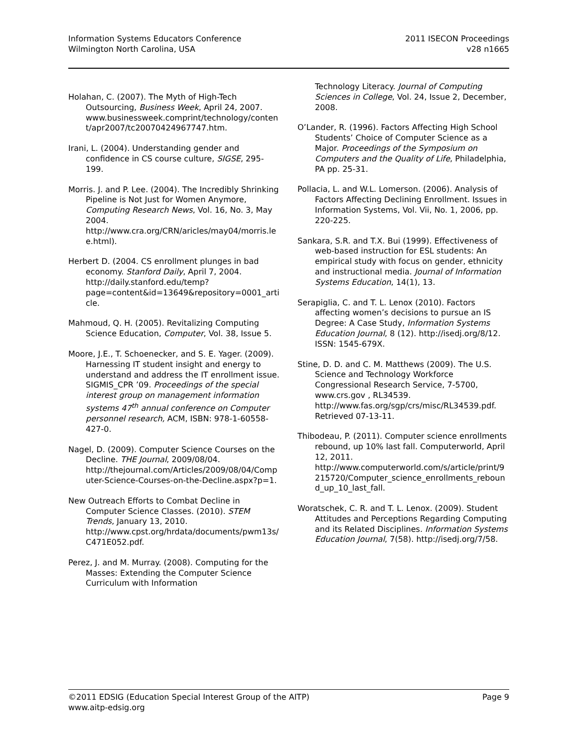Information Systems Educators Conference
Wilmington North Carolina, USA
2011 ISECON Proceedings
v28 n1665
Holahan, C. (2007). The Myth of High-Tech Outsourcing, Business Week, April 24, 2007. www.businessweek.comprint/technology/content/apr2007/tc20070424967747.htm.
Irani, L. (2004). Understanding gender and confidence in CS course culture, SIGSE, 295-199.
Morris. J. and P. Lee. (2004). The Incredibly Shrinking Pipeline is Not Just for Women Anymore, Computing Research News, Vol. 16, No. 3, May 2004. http://www.cra.org/CRN/aricles/may04/morris.lee.html).
Herbert D. (2004. CS enrollment plunges in bad economy. Stanford Daily, April 7, 2004. http://daily.stanford.edu/temp?page=content&id=13649&repository=0001_article.
Mahmoud, Q. H. (2005). Revitalizing Computing Science Education, Computer, Vol. 38, Issue 5.
Moore, J.E., T. Schoenecker, and S. E. Yager. (2009). Harnessing IT student insight and energy to understand and address the IT enrollment issue. SIGMIS_CPR ’09. Proceedings of the special interest group on management information systems 47<sup>th</sup> annual conference on Computer personnel research, ACM, ISBN: 978-1-60558-427-0.
Nagel, D. (2009). Computer Science Courses on the Decline. THE Journal, 2009/08/04. http://thejournal.com/Articles/2009/08/04/Computer-Science-Courses-on-the-Decline.aspx?p=1.
New Outreach Efforts to Combat Decline in Computer Science Classes. (2010). STEM Trends, January 13, 2010. http://www.cpst.org/hrdata/documents/pwm13s/C471E052.pdf.
Perez, J. and M. Murray. (2008). Computing for the Masses: Extending the Computer Science Curriculum with Information
Technology Literacy. Journal of Computing Sciences in College, Vol. 24, Issue 2, December, 2008.
O’Lander, R. (1996). Factors Affecting High School Students’ Choice of Computer Science as a Major. Proceedings of the Symposium on Computers and the Quality of Life, Philadelphia, PA pp. 25-31.
Pollacia, L. and W.L. Lomerson. (2006). Analysis of Factors Affecting Declining Enrollment. Issues in Information Systems, Vol. Vii, No. 1, 2006, pp. 220-225.
Sankara, S.R. and T.X. Bui (1999). Effectiveness of web-based instruction for ESL students: An empirical study with focus on gender, ethnicity and instructional media. Journal of Information Systems Education, 14(1), 13.
Serapiglia, C. and T. L. Lenox (2010). Factors affecting women’s decisions to pursue an IS Degree: A Case Study, Information Systems Education Journal, 8 (12). http://isedj.org/8/12. ISSN: 1545-679X.
Stine, D. D. and C. M. Matthews (2009). The U.S. Science and Technology Workforce Congressional Research Service, 7-5700, www.crs.gov , RL34539. http://www.fas.org/sgp/crs/misc/RL34539.pdf. Retrieved 07-13-11.
Thibodeau, P. (2011). Computer science enrollments rebound, up 10% last fall. Computerworld, April 12, 2011. http://www.computerworld.com/s/article/print/9215720/Computer_science_enrollments_rebound_up_10_last_fall.
Woratschek, C. R. and T. L. Lenox. (2009). Student Attitudes and Perceptions Regarding Computing and its Related Disciplines. Information Systems Education Journal, 7(58). http://isedj.org/7/58.
©2011 EDSIG (Education Special Interest Group of the AITP)
www.aitp-edsig.org
Page 9